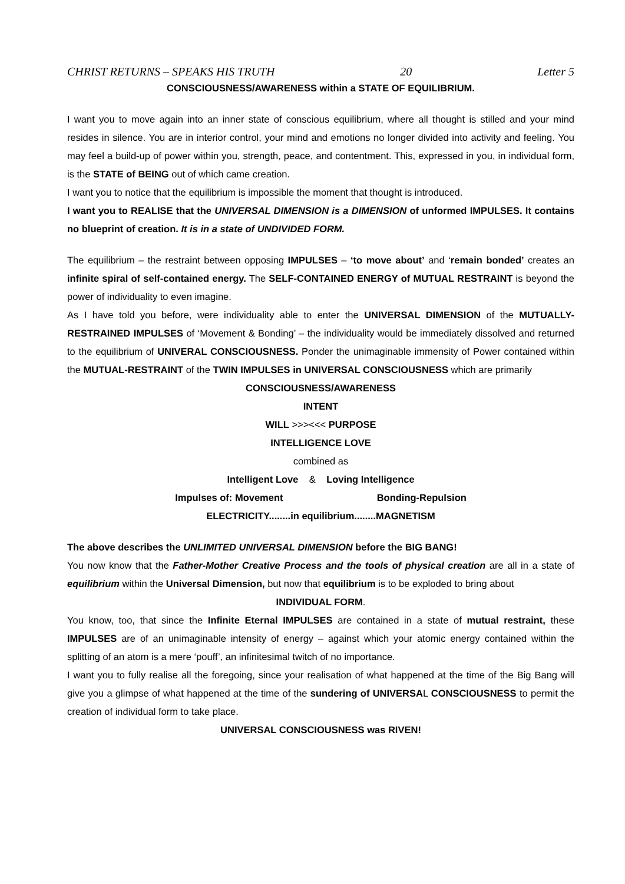CHRIST RETURNS – SPEAKS HIS TRUTH 20 Letter 5
CONSCIOUSNESS/AWARENESS within a STATE OF EQUILIBRIUM.
I want you to move again into an inner state of conscious equilibrium, where all thought is stilled and your mind resides in silence. You are in interior control, your mind and emotions no longer divided into activity and feeling. You may feel a build-up of power within you, strength, peace, and contentment. This, expressed in you, in individual form, is the STATE of BEING out of which came creation.
I want you to notice that the equilibrium is impossible the moment that thought is introduced.
I want you to REALISE that the UNIVERSAL DIMENSION is a DIMENSION of unformed IMPULSES. It contains no blueprint of creation. It is in a state of UNDIVIDED FORM.
The equilibrium – the restraint between opposing IMPULSES – ‘to move about’ and ‘remain bonded’ creates an infinite spiral of self-contained energy. The SELF-CONTAINED ENERGY of MUTUAL RESTRAINT is beyond the power of individuality to even imagine.
As I have told you before, were individuality able to enter the UNIVERSAL DIMENSION of the MUTUALLY-RESTRAINED IMPULSES of ‘Movement & Bonding’ – the individuality would be immediately dissolved and returned to the equilibrium of UNIVERAL CONSCIOUSNESS. Ponder the unimaginable immensity of Power contained within the MUTUAL-RESTRAINT of the TWIN IMPULSES in UNIVERSAL CONSCIOUSNESS which are primarily
CONSCIOUSNESS/AWARENESS
INTENT
WILL >>><<< PURPOSE
INTELLIGENCE LOVE
combined as
Intelligent Love & Loving Intelligence
Impulses of: Movement Bonding-Repulsion
ELECTRICITY........in equilibrium........MAGNETISM
The above describes the UNLIMITED UNIVERSAL DIMENSION before the BIG BANG!
You now know that the Father-Mother Creative Process and the tools of physical creation are all in a state of equilibrium within the Universal Dimension, but now that equilibrium is to be exploded to bring about
INDIVIDUAL FORM.
You know, too, that since the Infinite Eternal IMPULSES are contained in a state of mutual restraint, these IMPULSES are of an unimaginable intensity of energy – against which your atomic energy contained within the splitting of an atom is a mere ‘pouff’, an infinitesimal twitch of no importance.
I want you to fully realise all the foregoing, since your realisation of what happened at the time of the Big Bang will give you a glimpse of what happened at the time of the sundering of UNIVERSAL CONSCIOUSNESS to permit the creation of individual form to take place.
UNIVERSAL CONSCIOUSNESS was RIVEN!